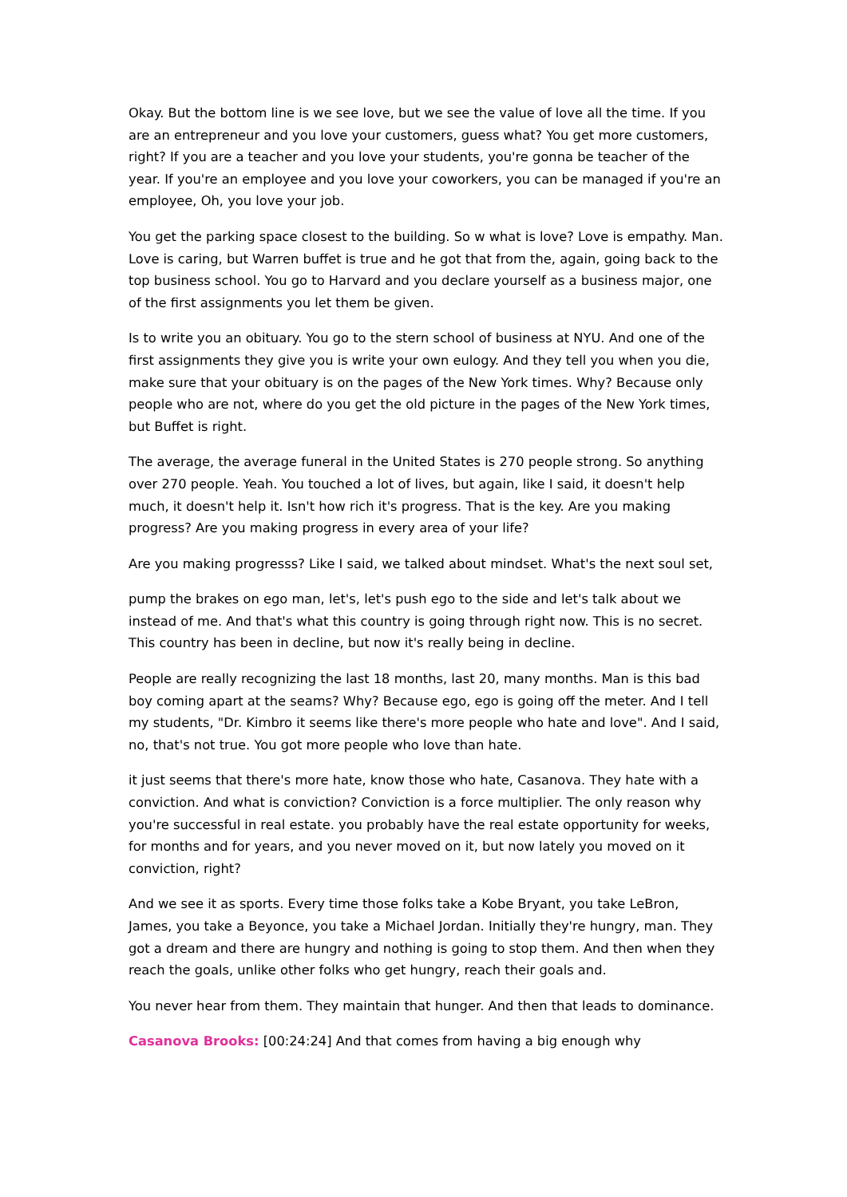Okay. But the bottom line is we see love, but we see the value of love all the time. If you are an entrepreneur and you love your customers, guess what? You get more customers, right? If you are a teacher and you love your students, you're gonna be teacher of the year. If you're an employee and you love your coworkers, you can be managed if you're an employee, Oh, you love your job.
You get the parking space closest to the building. So w what is love? Love is empathy. Man. Love is caring, but Warren buffet is true and he got that from the, again, going back to the top business school. You go to Harvard and you declare yourself as a business major, one of the first assignments you let them be given.
Is to write you an obituary. You go to the stern school of business at NYU. And one of the first assignments they give you is write your own eulogy. And they tell you when you die, make sure that your obituary is on the pages of the New York times. Why? Because only people who are not, where do you get the old picture in the pages of the New York times, but Buffet is right.
The average, the average funeral in the United States is 270 people strong. So anything over 270 people. Yeah. You touched a lot of lives, but again, like I said, it doesn't help much, it doesn't help it. Isn't how rich it's progress. That is the key. Are you making progress? Are you making progress in every area of your life?
Are you making progresss? Like I said, we talked about mindset. What's the next soul set,
pump the brakes on ego man, let's, let's push ego to the side and let's talk about we instead of me. And that's what this country is going through right now. This is no secret. This country has been in decline, but now it's really being in decline.
People are really recognizing the last 18 months, last 20, many months. Man is this bad boy coming apart at the seams? Why? Because ego, ego is going off the meter. And I tell my students, "Dr. Kimbro it seems like there's more people who hate and love". And I said, no, that's not true. You got more people who love than hate.
it just seems that there's more hate, know those who hate, Casanova. They hate with a conviction. And what is conviction? Conviction is a force multiplier. The only reason why you're successful in real estate. you probably have the real estate opportunity for weeks, for months and for years, and you never moved on it, but now lately you moved on it conviction, right?
And we see it as sports. Every time those folks take a Kobe Bryant, you take LeBron, James, you take a Beyonce, you take a Michael Jordan. Initially they're hungry, man. They got a dream and there are hungry and nothing is going to stop them. And then when they reach the goals, unlike other folks who get hungry, reach their goals and.
You never hear from them. They maintain that hunger. And then that leads to dominance.
Casanova Brooks: [00:24:24] And that comes from having a big enough why